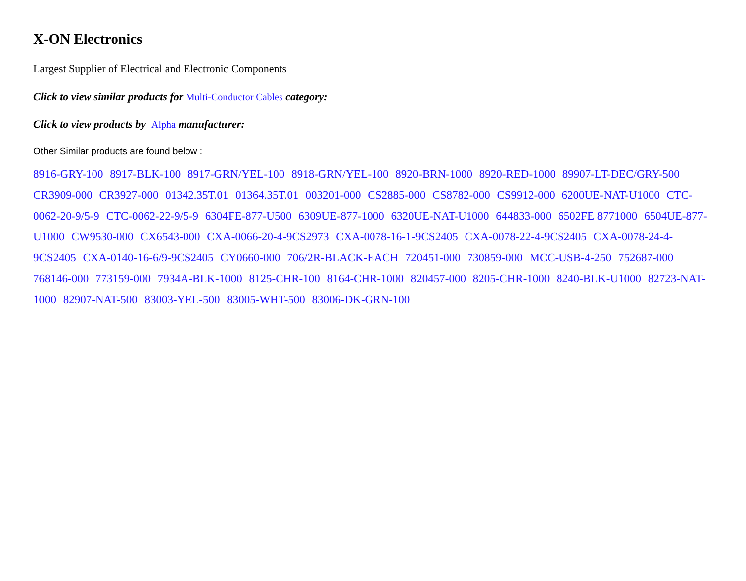X-ON Electronics
Largest Supplier of Electrical and Electronic Components
Click to view similar products for Multi-Conductor Cables category:
Click to view products by Alpha manufacturer:
Other Similar products are found below :
8916-GRY-100 8917-BLK-100 8917-GRN/YEL-100 8918-GRN/YEL-100 8920-BRN-1000 8920-RED-1000 89907-LT-DEC/GRY-500 CR3909-000 CR3927-000 01342.35T.01 01364.35T.01 003201-000 CS2885-000 CS8782-000 CS9912-000 6200UE-NAT-U1000 CTC-0062-20-9/5-9 CTC-0062-22-9/5-9 6304FE-877-U500 6309UE-877-1000 6320UE-NAT-U1000 644833-000 6502FE 8771000 6504UE-877-U1000 CW9530-000 CX6543-000 CXA-0066-20-4-9CS2973 CXA-0078-16-1-9CS2405 CXA-0078-22-4-9CS2405 CXA-0078-24-4-9CS2405 CXA-0140-16-6/9-9CS2405 CY0660-000 706/2R-BLACK-EACH 720451-000 730859-000 MCC-USB-4-250 752687-000 768146-000 773159-000 7934A-BLK-1000 8125-CHR-100 8164-CHR-1000 820457-000 8205-CHR-1000 8240-BLK-U1000 82723-NAT-1000 82907-NAT-500 83003-YEL-500 83005-WHT-500 83006-DK-GRN-100